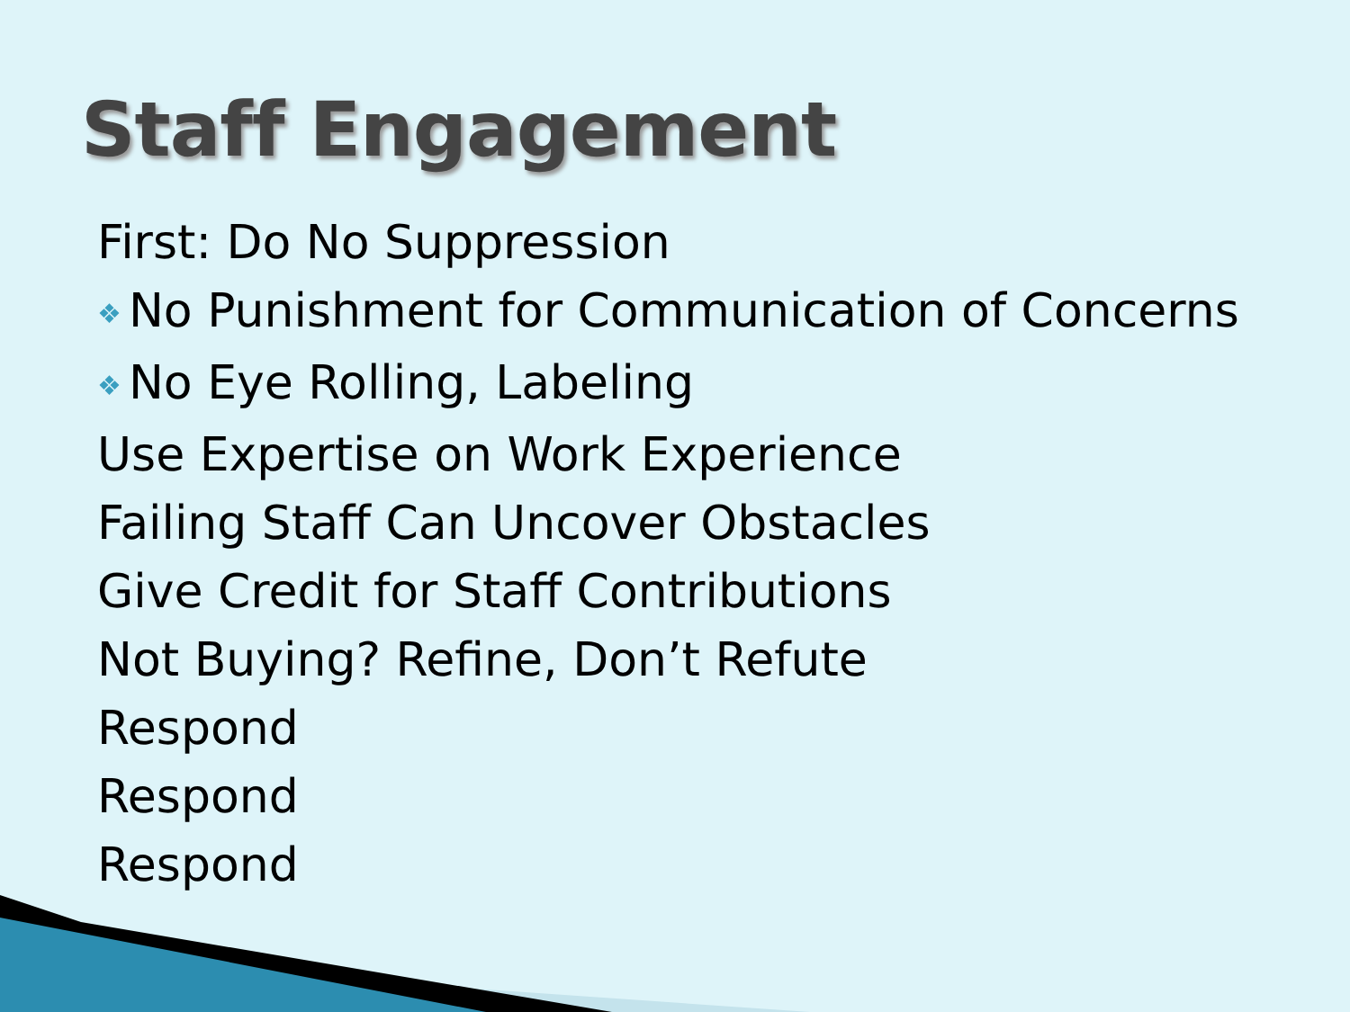Staff Engagement
First: Do No Suppression
❖ No Punishment for Communication of Concerns
❖ No Eye Rolling, Labeling
Use Expertise on Work Experience
Failing Staff Can Uncover Obstacles
Give Credit for Staff Contributions
Not Buying? Refine, Don’t Refute
Respond
Respond
Respond